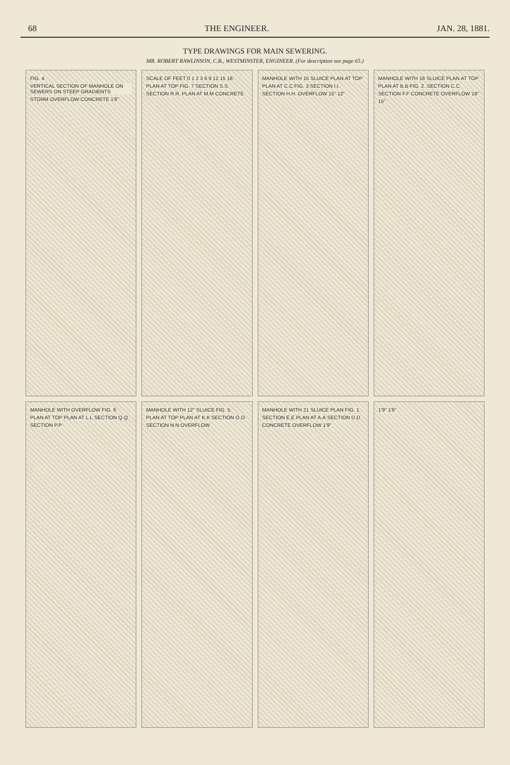68 THE ENGINEER. JAN. 28, 1881.
TYPE DRAWINGS FOR MAIN SEWERING.
MR. ROBERT RAWLINSON, C.B., WESTMINSTER, ENGINEER. (For description see page 65.)
FIG. 4.
VERTICAL SECTION OF MANHOLE ON SEWERS ON STEEP GRADIENTS
STORM OVERFLOW CONCRETE 1'6"
SCALE OF FEET 0 1 2 3 6 9 12 15 18 PLAN AT TOP FIG. 7 SECTION S.S SECTION R.R. PLAN AT M.M CONCRETE
MANHOLE WITH 15 SLUICE PLAN AT TOP PLAN AT C.C FIG. 3 SECTION I.I. SECTION H.H. OVERFLOW 15" 12"
MANHOLE WITH 18 SLUICE PLAN AT TOP PLAN AT B.B FIG. 2. SECTION C.C SECTION F.F CONCRETE OVERFLOW 18" 15"
MANHOLE WITH OVERFLOW FIG. 6 PLAN AT TOP PLAN AT L.L SECTION Q.Q SECTION P.P
MANHOLE WITH 12" SLUICE FIG. 5 PLAN AT TOP PLAN AT K.K SECTION O.O SECTION N.N OVERFLOW
MANHOLE WITH 21 SLUICE PLAN FIG. 1 SECTION E.E PLAN AT A.A SECTION D.D CONCRETE OVERFLOW 1'9"
1'9" 1'6"